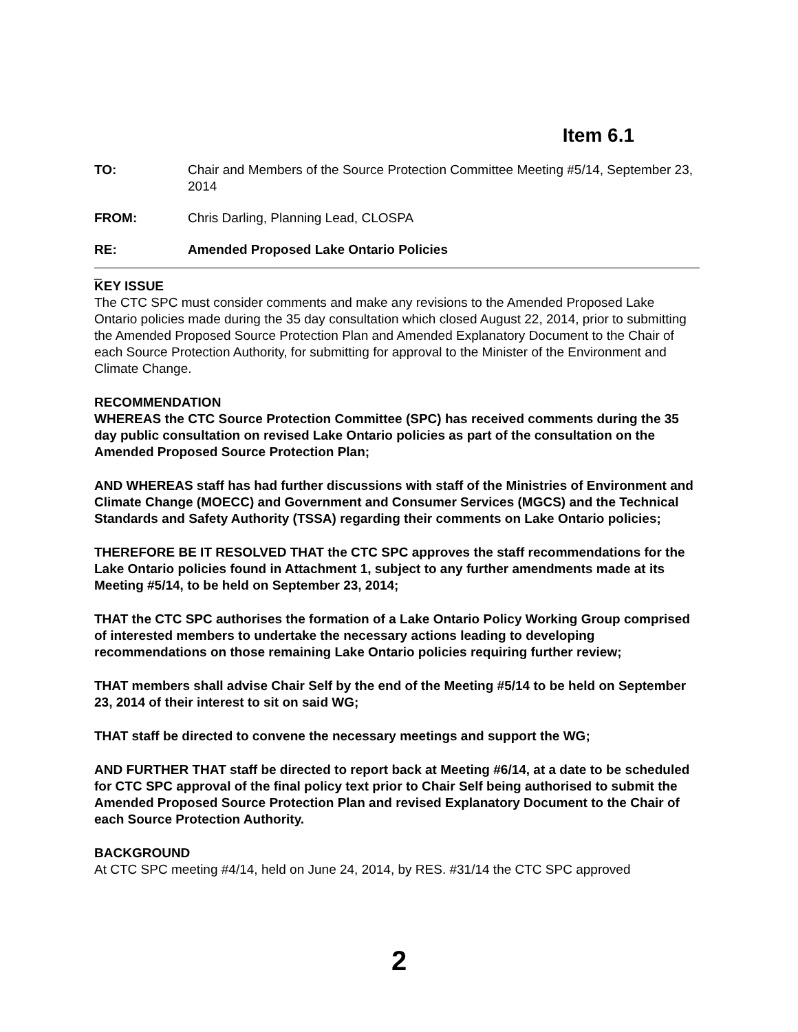Item 6.1
TO: Chair and Members of the Source Protection Committee Meeting #5/14, September 23, 2014
FROM: Chris Darling, Planning Lead, CLOSPA
RE: Amended Proposed Lake Ontario Policies
_
KEY ISSUE
The CTC SPC must consider comments and make any revisions to the Amended Proposed Lake Ontario policies made during the 35 day consultation which closed August 22, 2014, prior to submitting the Amended Proposed Source Protection Plan and Amended Explanatory Document to the Chair of each Source Protection Authority, for submitting for approval to the Minister of the Environment and Climate Change.
RECOMMENDATION
WHEREAS the CTC Source Protection Committee (SPC) has received comments during the 35 day public consultation on revised Lake Ontario policies as part of the consultation on the Amended Proposed Source Protection Plan;
AND WHEREAS staff has had further discussions with staff of the Ministries of Environment and Climate Change (MOECC) and Government and Consumer Services (MGCS) and the Technical Standards and Safety Authority (TSSA) regarding their comments on Lake Ontario policies;
THEREFORE BE IT RESOLVED THAT the CTC SPC approves the staff recommendations for the Lake Ontario policies found in Attachment 1, subject to any further amendments made at its Meeting #5/14, to be held on September 23, 2014;
THAT the CTC SPC authorises the formation of a Lake Ontario Policy Working Group comprised of interested members to undertake the necessary actions leading to developing recommendations on those remaining Lake Ontario policies requiring further review;
THAT members shall advise Chair Self by the end of the Meeting #5/14 to be held on September 23, 2014 of their interest to sit on said WG;
THAT staff be directed to convene the necessary meetings and support the WG;
AND FURTHER THAT staff be directed to report back at Meeting #6/14, at a date to be scheduled for CTC SPC approval of the final policy text prior to Chair Self being authorised to submit the Amended Proposed Source Protection Plan and revised Explanatory Document to the Chair of each Source Protection Authority.
BACKGROUND
At CTC SPC meeting #4/14, held on June 24, 2014, by RES. #31/14 the CTC SPC approved
2